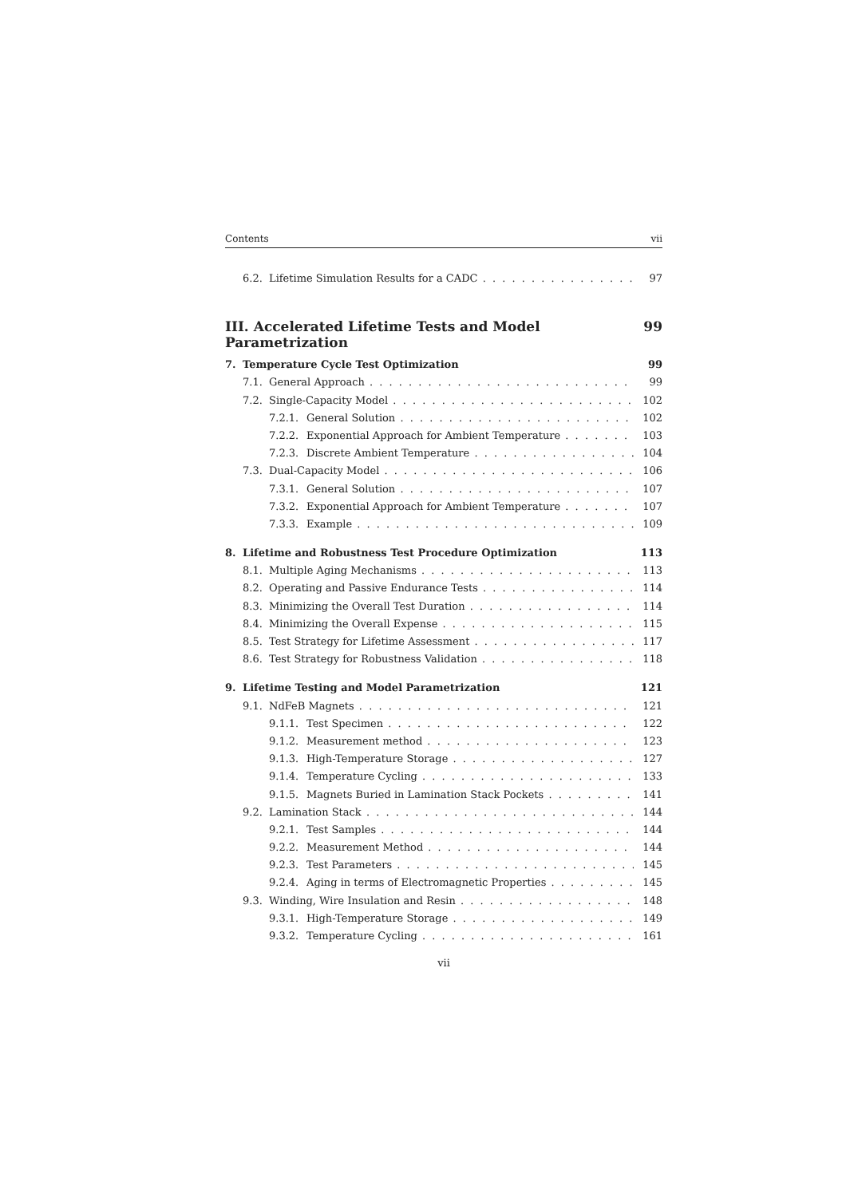Contents vii
6.2. Lifetime Simulation Results for a CADC 97
III. Accelerated Lifetime Tests and Model Parametrization 99
7. Temperature Cycle Test Optimization 99
7.1. General Approach 99
7.2. Single-Capacity Model 102
7.2.1. General Solution 102
7.2.2. Exponential Approach for Ambient Temperature 103
7.2.3. Discrete Ambient Temperature 104
7.3. Dual-Capacity Model 106
7.3.1. General Solution 107
7.3.2. Exponential Approach for Ambient Temperature 107
7.3.3. Example 109
8. Lifetime and Robustness Test Procedure Optimization 113
8.1. Multiple Aging Mechanisms 113
8.2. Operating and Passive Endurance Tests 114
8.3. Minimizing the Overall Test Duration 114
8.4. Minimizing the Overall Expense 115
8.5. Test Strategy for Lifetime Assessment 117
8.6. Test Strategy for Robustness Validation 118
9. Lifetime Testing and Model Parametrization 121
9.1. NdFeB Magnets 121
9.1.1. Test Specimen 122
9.1.2. Measurement method 123
9.1.3. High-Temperature Storage 127
9.1.4. Temperature Cycling 133
9.1.5. Magnets Buried in Lamination Stack Pockets 141
9.2. Lamination Stack 144
9.2.1. Test Samples 144
9.2.2. Measurement Method 144
9.2.3. Test Parameters 145
9.2.4. Aging in terms of Electromagnetic Properties 145
9.3. Winding, Wire Insulation and Resin 148
9.3.1. High-Temperature Storage 149
9.3.2. Temperature Cycling 161
vii